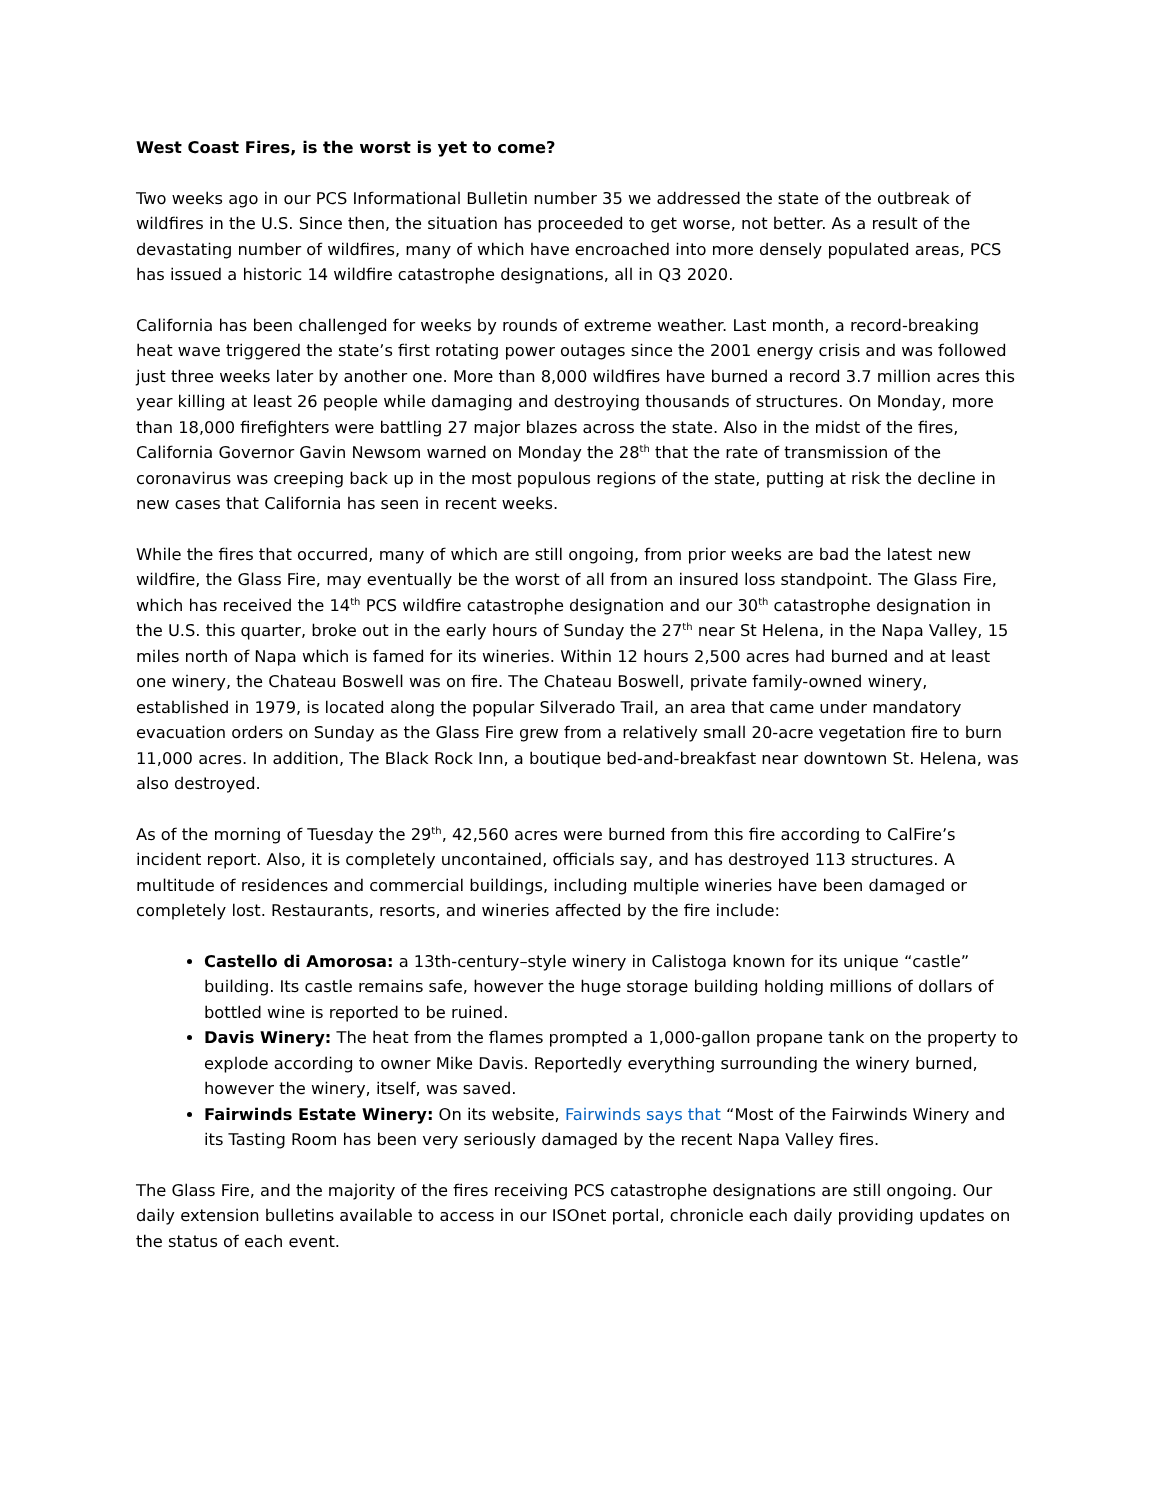West Coast Fires, is the worst is yet to come?
Two weeks ago in our PCS Informational Bulletin number 35 we addressed the state of the outbreak of wildfires in the U.S. Since then, the situation has proceeded to get worse, not better. As a result of the devastating number of wildfires, many of which have encroached into more densely populated areas, PCS has issued a historic 14 wildfire catastrophe designations, all in Q3 2020.
California has been challenged for weeks by rounds of extreme weather. Last month, a record-breaking heat wave triggered the state’s first rotating power outages since the 2001 energy crisis and was followed just three weeks later by another one. More than 8,000 wildfires have burned a record 3.7 million acres this year killing at least 26 people while damaging and destroying thousands of structures. On Monday, more than 18,000 firefighters were battling 27 major blazes across the state. Also in the midst of the fires, California Governor Gavin Newsom warned on Monday the 28<sup>th</sup> that the rate of transmission of the coronavirus was creeping back up in the most populous regions of the state, putting at risk the decline in new cases that California has seen in recent weeks.
While the fires that occurred, many of which are still ongoing, from prior weeks are bad the latest new wildfire, the Glass Fire, may eventually be the worst of all from an insured loss standpoint. The Glass Fire, which has received the 14<sup>th</sup> PCS wildfire catastrophe designation and our 30<sup>th</sup> catastrophe designation in the U.S. this quarter, broke out in the early hours of Sunday the 27<sup>th</sup> near St Helena, in the Napa Valley, 15 miles north of Napa which is famed for its wineries. Within 12 hours 2,500 acres had burned and at least one winery, the Chateau Boswell was on fire. The Chateau Boswell, private family-owned winery, established in 1979, is located along the popular Silverado Trail, an area that came under mandatory evacuation orders on Sunday as the Glass Fire grew from a relatively small 20-acre vegetation fire to burn 11,000 acres. In addition, The Black Rock Inn, a boutique bed-and-breakfast near downtown St. Helena, was also destroyed.
As of the morning of Tuesday the 29<sup>th</sup>, 42,560 acres were burned from this fire according to CalFire’s incident report. Also, it is completely uncontained, officials say, and has destroyed 113 structures. A multitude of residences and commercial buildings, including multiple wineries have been damaged or completely lost. Restaurants, resorts, and wineries affected by the fire include:
Castello di Amorosa: a 13th-century–style winery in Calistoga known for its unique “castle” building. Its castle remains safe, however the huge storage building holding millions of dollars of bottled wine is reported to be ruined.
Davis Winery: The heat from the flames prompted a 1,000-gallon propane tank on the property to explode according to owner Mike Davis. Reportedly everything surrounding the winery burned, however the winery, itself, was saved.
Fairwinds Estate Winery: On its website, Fairwinds says that “Most of the Fairwinds Winery and its Tasting Room has been very seriously damaged by the recent Napa Valley fires.
The Glass Fire, and the majority of the fires receiving PCS catastrophe designations are still ongoing. Our daily extension bulletins available to access in our ISOnet portal, chronicle each daily providing updates on the status of each event.